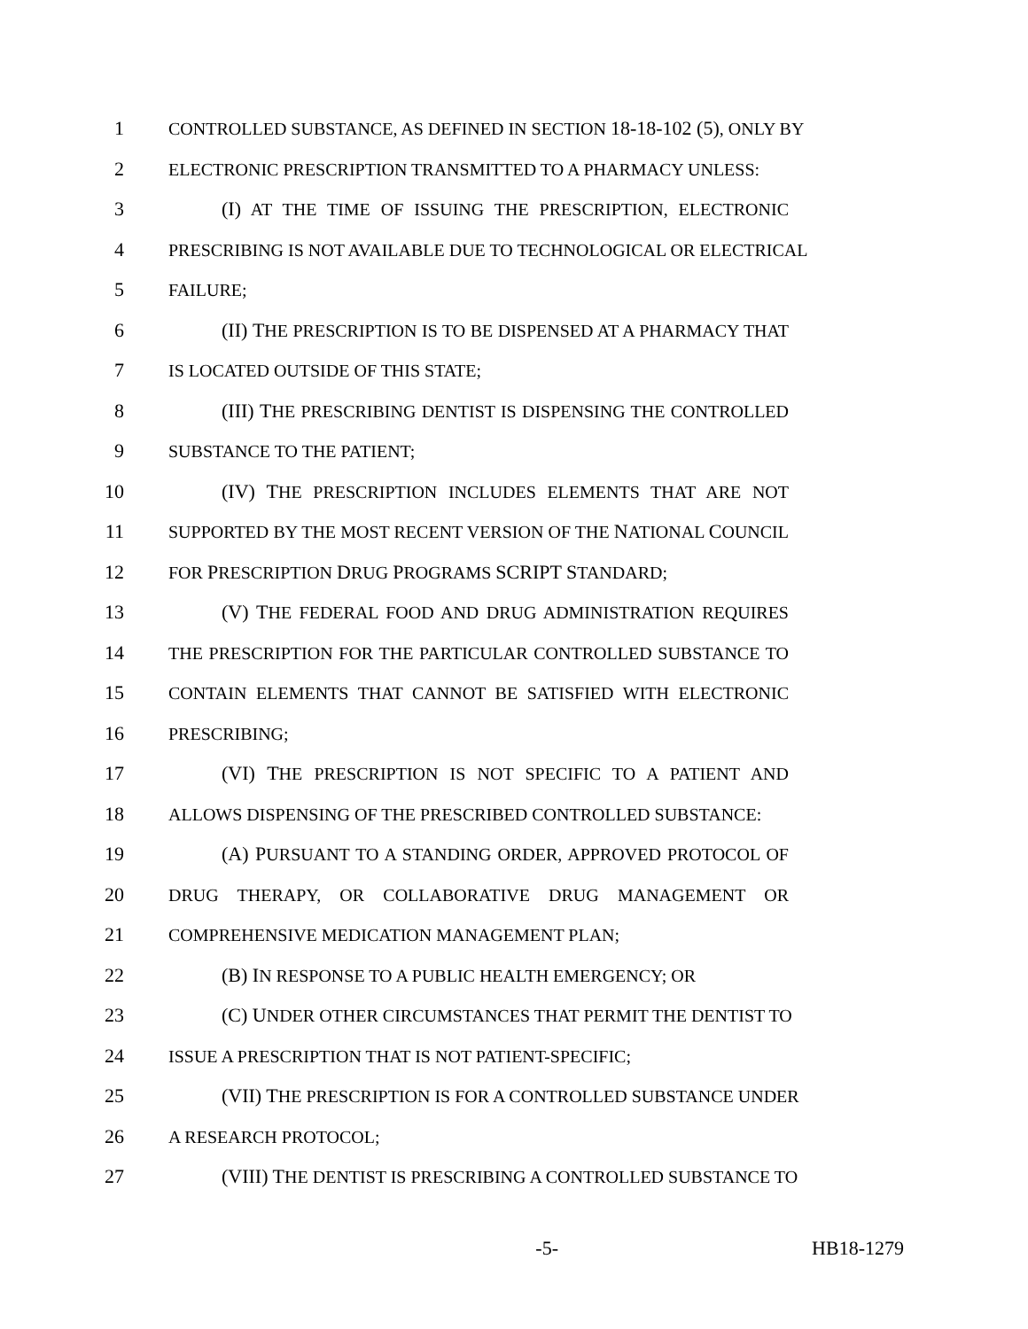1 CONTROLLED SUBSTANCE, AS DEFINED IN SECTION 18-18-102 (5), ONLY BY
2 ELECTRONIC PRESCRIPTION TRANSMITTED TO A PHARMACY UNLESS:
3 (I) AT THE TIME OF ISSUING THE PRESCRIPTION, ELECTRONIC
4 PRESCRIBING IS NOT AVAILABLE DUE TO TECHNOLOGICAL OR ELECTRICAL
5 FAILURE;
6 (II) THE PRESCRIPTION IS TO BE DISPENSED AT A PHARMACY THAT
7 IS LOCATED OUTSIDE OF THIS STATE;
8 (III) THE PRESCRIBING DENTIST IS DISPENSING THE CONTROLLED
9 SUBSTANCE TO THE PATIENT;
10 (IV) THE PRESCRIPTION INCLUDES ELEMENTS THAT ARE NOT
11 SUPPORTED BY THE MOST RECENT VERSION OF THE NATIONAL COUNCIL
12 FOR PRESCRIPTION DRUG PROGRAMS SCRIPT STANDARD;
13 (V) THE FEDERAL FOOD AND DRUG ADMINISTRATION REQUIRES
14 THE PRESCRIPTION FOR THE PARTICULAR CONTROLLED SUBSTANCE TO
15 CONTAIN ELEMENTS THAT CANNOT BE SATISFIED WITH ELECTRONIC
16 PRESCRIBING;
17 (VI) THE PRESCRIPTION IS NOT SPECIFIC TO A PATIENT AND
18 ALLOWS DISPENSING OF THE PRESCRIBED CONTROLLED SUBSTANCE:
19 (A) PURSUANT TO A STANDING ORDER, APPROVED PROTOCOL OF
20 DRUG THERAPY, OR COLLABORATIVE DRUG MANAGEMENT OR
21 COMPREHENSIVE MEDICATION MANAGEMENT PLAN;
22 (B) IN RESPONSE TO A PUBLIC HEALTH EMERGENCY; OR
23 (C) UNDER OTHER CIRCUMSTANCES THAT PERMIT THE DENTIST TO
24 ISSUE A PRESCRIPTION THAT IS NOT PATIENT-SPECIFIC;
25 (VII) THE PRESCRIPTION IS FOR A CONTROLLED SUBSTANCE UNDER
26 A RESEARCH PROTOCOL;
27 (VIII) THE DENTIST IS PRESCRIBING A CONTROLLED SUBSTANCE TO
-5- HB18-1279